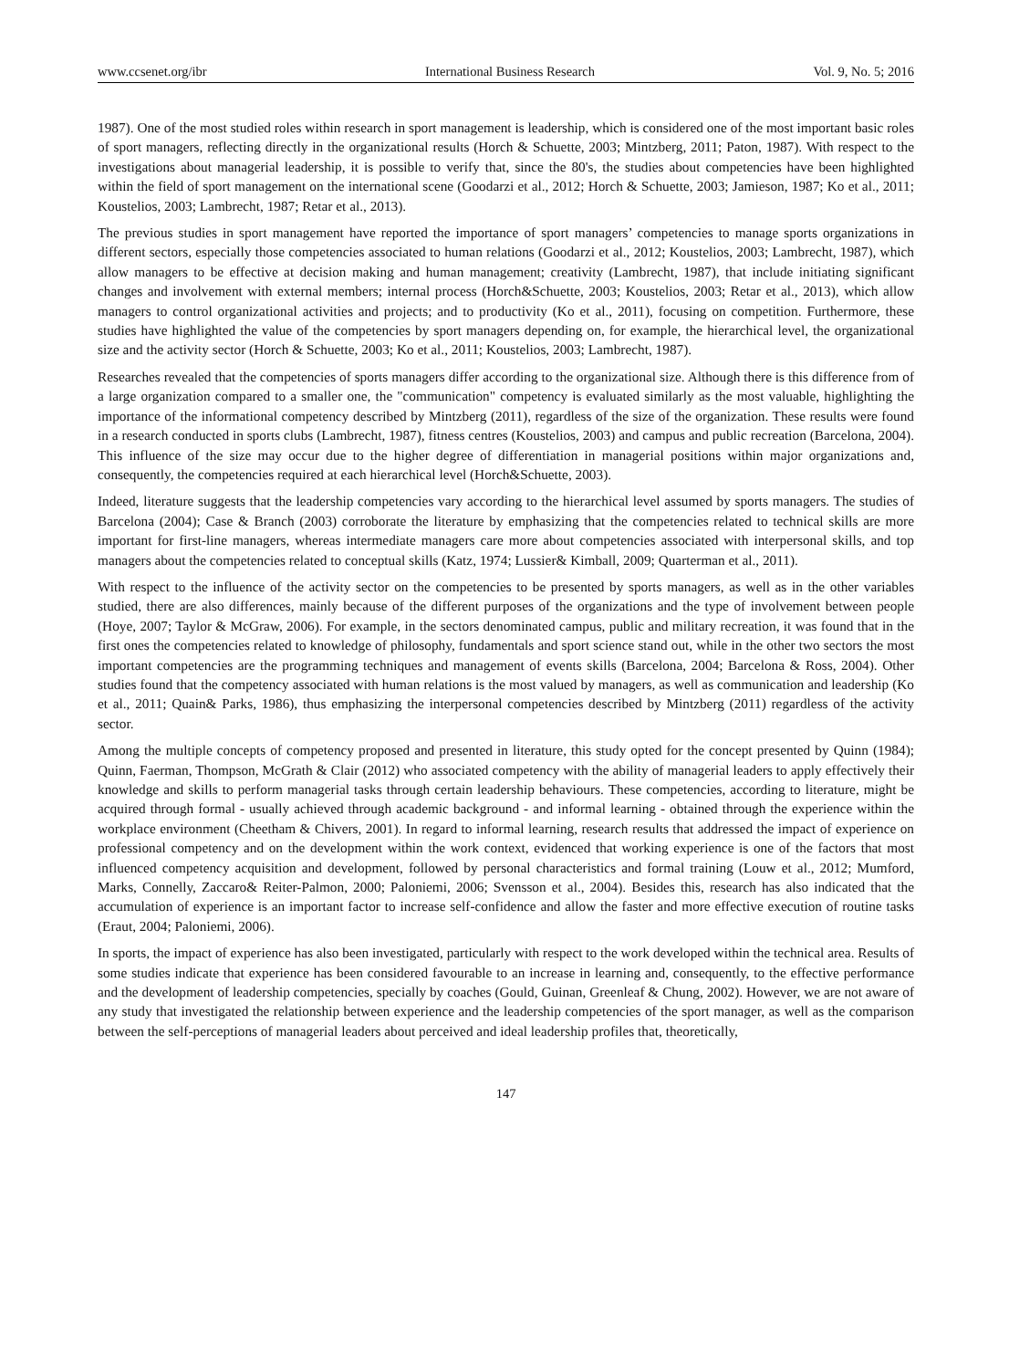www.ccsenet.org/ibr International Business Research Vol. 9, No. 5; 2016
1987). One of the most studied roles within research in sport management is leadership, which is considered one of the most important basic roles of sport managers, reflecting directly in the organizational results (Horch & Schuette, 2003; Mintzberg, 2011; Paton, 1987). With respect to the investigations about managerial leadership, it is possible to verify that, since the 80's, the studies about competencies have been highlighted within the field of sport management on the international scene (Goodarzi et al., 2012; Horch & Schuette, 2003; Jamieson, 1987; Ko et al., 2011; Koustelios, 2003; Lambrecht, 1987; Retar et al., 2013).
The previous studies in sport management have reported the importance of sport managers’ competencies to manage sports organizations in different sectors, especially those competencies associated to human relations (Goodarzi et al., 2012; Koustelios, 2003; Lambrecht, 1987), which allow managers to be effective at decision making and human management; creativity (Lambrecht, 1987), that include initiating significant changes and involvement with external members; internal process (Horch&Schuette, 2003; Koustelios, 2003; Retar et al., 2013), which allow managers to control organizational activities and projects; and to productivity (Ko et al., 2011), focusing on competition. Furthermore, these studies have highlighted the value of the competencies by sport managers depending on, for example, the hierarchical level, the organizational size and the activity sector (Horch & Schuette, 2003; Ko et al., 2011; Koustelios, 2003; Lambrecht, 1987).
Researches revealed that the competencies of sports managers differ according to the organizational size. Although there is this difference from of a large organization compared to a smaller one, the "communication" competency is evaluated similarly as the most valuable, highlighting the importance of the informational competency described by Mintzberg (2011), regardless of the size of the organization. These results were found in a research conducted in sports clubs (Lambrecht, 1987), fitness centres (Koustelios, 2003) and campus and public recreation (Barcelona, 2004). This influence of the size may occur due to the higher degree of differentiation in managerial positions within major organizations and, consequently, the competencies required at each hierarchical level (Horch&Schuette, 2003).
Indeed, literature suggests that the leadership competencies vary according to the hierarchical level assumed by sports managers. The studies of Barcelona (2004); Case & Branch (2003) corroborate the literature by emphasizing that the competencies related to technical skills are more important for first-line managers, whereas intermediate managers care more about competencies associated with interpersonal skills, and top managers about the competencies related to conceptual skills (Katz, 1974; Lussier& Kimball, 2009; Quarterman et al., 2011).
With respect to the influence of the activity sector on the competencies to be presented by sports managers, as well as in the other variables studied, there are also differences, mainly because of the different purposes of the organizations and the type of involvement between people (Hoye, 2007; Taylor & McGraw, 2006). For example, in the sectors denominated campus, public and military recreation, it was found that in the first ones the competencies related to knowledge of philosophy, fundamentals and sport science stand out, while in the other two sectors the most important competencies are the programming techniques and management of events skills (Barcelona, 2004; Barcelona & Ross, 2004). Other studies found that the competency associated with human relations is the most valued by managers, as well as communication and leadership (Ko et al., 2011; Quain& Parks, 1986), thus emphasizing the interpersonal competencies described by Mintzberg (2011) regardless of the activity sector.
Among the multiple concepts of competency proposed and presented in literature, this study opted for the concept presented by Quinn (1984); Quinn, Faerman, Thompson, McGrath & Clair (2012) who associated competency with the ability of managerial leaders to apply effectively their knowledge and skills to perform managerial tasks through certain leadership behaviours. These competencies, according to literature, might be acquired through formal - usually achieved through academic background - and informal learning - obtained through the experience within the workplace environment (Cheetham & Chivers, 2001). In regard to informal learning, research results that addressed the impact of experience on professional competency and on the development within the work context, evidenced that working experience is one of the factors that most influenced competency acquisition and development, followed by personal characteristics and formal training (Louw et al., 2012; Mumford, Marks, Connelly, Zaccaro& Reiter-Palmon, 2000; Paloniemi, 2006; Svensson et al., 2004). Besides this, research has also indicated that the accumulation of experience is an important factor to increase self-confidence and allow the faster and more effective execution of routine tasks (Eraut, 2004; Paloniemi, 2006).
In sports, the impact of experience has also been investigated, particularly with respect to the work developed within the technical area. Results of some studies indicate that experience has been considered favourable to an increase in learning and, consequently, to the effective performance and the development of leadership competencies, specially by coaches (Gould, Guinan, Greenleaf & Chung, 2002). However, we are not aware of any study that investigated the relationship between experience and the leadership competencies of the sport manager, as well as the comparison between the self-perceptions of managerial leaders about perceived and ideal leadership profiles that, theoretically,
147